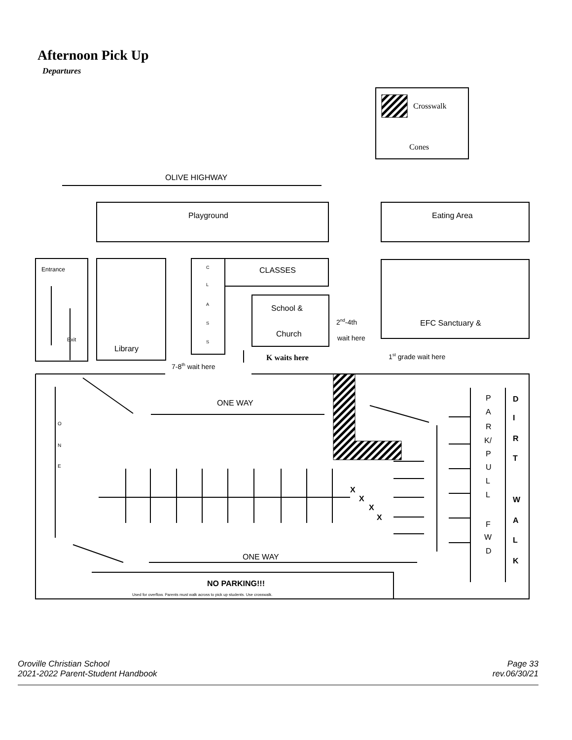Afternoon Pick Up
Departures
Crosswalk
Cones
OLIVE HIGHWAY
Playground
Eating Area
Entrance
Exit
Library
C
L
A
S
S
CLASSES
School &
Church
2nd-4th
wait here
EFC Sanctuary &
7-8th wait here
K waits here
1st grade wait here
ONE WAY
ONE WAY
O
N
E
X
X
X
X
P
A
R
K/
P
U
L
L
F
W
D
D
I
R
T
W
A
L
K
NO PARKING!!!
Used for overflow. Parents must walk across to pick up students. Use crosswalk.
Oroville Christian School
2021-2022 Parent-Student Handbook
Page 33
rev.06/30/21